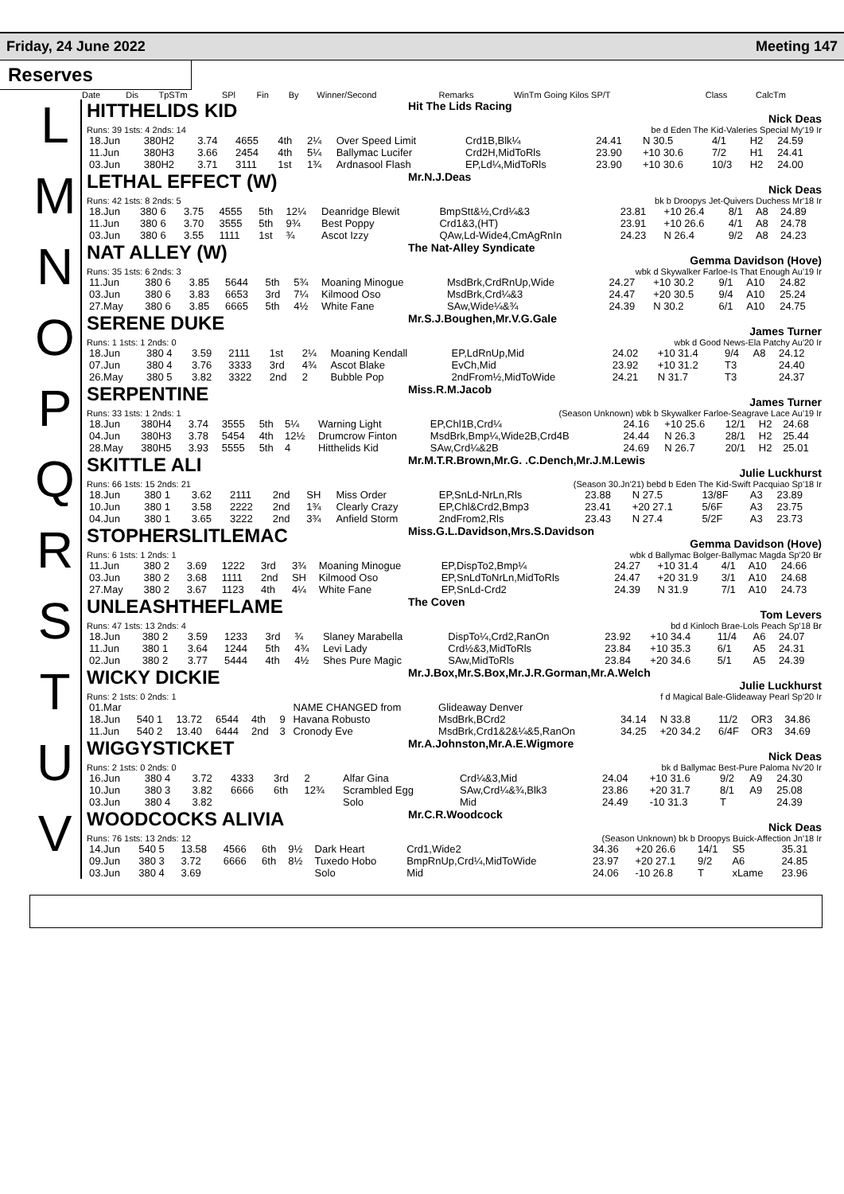Friday, 24 June 2022 Meeting 147
Reserves
| Date | Dis | TpSTm | SPl | Fin | By | Winner/Second | Remarks | WinTm Going Kilos SP/T | Class | CalcTm |
| --- | --- | --- | --- | --- | --- | --- | --- | --- | --- | --- |
L
HITTHELIDS KID Hit The Lids Racing
Nick Deas
Runs: 39 1sts: 4 2nds: 14 be d Eden The Kid-Valeries Special My'19 Ir
| 18.Jun | 380H2 | 3.74 | 4655 | 4th | 2¼ | Over Speed Limit | Crd1B,Blk¼ | 24.41 | N 30.5 | 4/1 | H2 | 24.59 |
| 11.Jun | 380H3 | 3.66 | 2454 | 4th | 5¼ | Ballymac Lucifer | Crd2H,MidToRls | 23.90 | +10 30.6 | 7/2 | H1 | 24.41 |
| 03.Jun | 380H2 | 3.71 | 3111 | 1st | 1¾ | Ardnasool Flash | EP,Ld¼,MidToRls | 23.90 | +10 30.6 | 10/3 | H2 | 24.00 |
M
LETHAL EFFECT (W) Mr.N.J.Deas
Nick Deas
Runs: 42 1sts: 8 2nds: 5 bk b Droopys Jet-Quivers Duchess Mr'18 Ir
| 18.Jun | 380 6 | 3.75 | 4555 | 5th | 12¼ | Deanridge Blewit | BmpStt&½,Crd¼&3 | 23.81 | +10 26.4 | 8/1 | A8 | 24.89 |
| 11.Jun | 380 6 | 3.70 | 3555 | 5th | 9¾ | Best Poppy | Crd1&3,(HT) | 23.91 | +10 26.6 | 4/1 | A8 | 24.78 |
| 03.Jun | 380 6 | 3.55 | 1111 | 1st | ¾ | Ascot Izzy | QAw,Ld-Wide4,CmAgRnIn | 24.23 | N 26.4 | 9/2 | A8 | 24.23 |
N
NAT ALLEY (W) The Nat-Alley Syndicate
Gemma Davidson (Hove)
Runs: 35 1sts: 6 2nds: 3 wbk d Skywalker Farloe-Is That Enough Au'19 Ir
| 11.Jun | 380 6 | 3.85 | 5644 | 5th | 5¾ | Moaning Minogue | MsdBrk,CrdRnUp,Wide | 24.27 | +10 30.2 | 9/1 | A10 | 24.82 |
| 03.Jun | 380 6 | 3.83 | 6653 | 3rd | 7¼ | Kilmood Oso | MsdBrk,Crd¼&3 | 24.47 | +20 30.5 | 9/4 | A10 | 25.24 |
| 27.May | 380 6 | 3.85 | 6665 | 5th | 4½ | White Fane | SAw,Wide¼&¾ | 24.39 | N 30.2 | 6/1 | A10 | 24.75 |
O
SERENE DUKE Mr.S.J.Boughen,Mr.V.G.Gale
James Turner
Runs: 1 1sts: 1 2nds: 0 wbk d Good News-Ela Patchy Au'20 Ir
| 18.Jun | 380 4 | 3.59 | 2111 | 1st | 2¼ | Moaning Kendall | EP,LdRnUp,Mid | 24.02 | +10 31.4 | 9/4 | A8 | 24.12 |
| 07.Jun | 380 4 | 3.76 | 3333 | 3rd | 4¾ | Ascot Blake | EvCh,Mid | 23.92 | +10 31.2 | T3 | | 24.40 |
| 26.May | 380 5 | 3.82 | 3322 | 2nd | 2 | Bubble Pop | 2ndFrom½,MidToWide | 24.21 | N 31.7 | T3 | | 24.37 |
P
SERPENTINE Miss.R.M.Jacob
James Turner
Runs: 33 1sts: 1 2nds: 1 (Season Unknown) wbk b Skywalker Farloe-Seagrave Lace Au'19 Ir
| 18.Jun | 380H4 | 3.74 | 3555 | 5th | 5¼ | Warning Light | EP,Chl1B,Crd¼ | 24.16 | +10 25.6 | 12/1 | H2 | 24.68 |
| 04.Jun | 380H3 | 3.78 | 5454 | 4th | 12½ | Drumcrow Finton | MsdBrk,Bmp¼,Wide2B,Crd4B | 24.44 | N 26.3 | 28/1 | H2 | 25.44 |
| 28.May | 380H5 | 3.93 | 5555 | 5th | 4 | Hitthelids Kid | SAw,Crd¼&2B | 24.69 | N 26.7 | 20/1 | H2 | 25.01 |
Q
SKITTLE ALI Mr.M.T.R.Brown,Mr.G. .C.Dench,Mr.J.M.Lewis
Julie Luckhurst
Runs: 66 1sts: 15 2nds: 21 (Season 30.Jn'21) bebd b Eden The Kid-Swift Pacquiao Sp'18 Ir
| 18.Jun | 380 1 | 3.62 | 2111 | 2nd | SH | Miss Order | EP,SnLd-NrLn,Rls | 23.88 | N 27.5 | 13/8F | A3 | 23.89 |
| 10.Jun | 380 1 | 3.58 | 2222 | 2nd | 1¾ | Clearly Crazy | EP,Chl&Crd2,Bmp3 | 23.41 | +20 27.1 | 5/6F | A3 | 23.75 |
| 04.Jun | 380 1 | 3.65 | 3222 | 2nd | 3¾ | Anfield Storm | 2ndFrom2,Rls | 23.43 | N 27.4 | 5/2F | A3 | 23.73 |
R
STOPHERSLITLEMAC Miss.G.L.Davidson,Mrs.S.Davidson
Gemma Davidson (Hove)
Runs: 6 1sts: 1 2nds: 1 wbk d Ballymac Bolger-Ballymac Magda Sp'20 Br
| 11.Jun | 380 2 | 3.69 | 1222 | 3rd | 3¾ | Moaning Minogue | EP,DispTo2,Bmp¼ | 24.27 | +10 31.4 | 4/1 | A10 | 24.66 |
| 03.Jun | 380 2 | 3.68 | 1111 | 2nd | SH | Kilmood Oso | EP,SnLdToNrLn,MidToRls | 24.47 | +20 31.9 | 3/1 | A10 | 24.68 |
| 27.May | 380 2 | 3.67 | 1123 | 4th | 4¼ | White Fane | EP,SnLd-Crd2 | 24.39 | N 31.9 | 7/1 | A10 | 24.73 |
S
UNLEASHTHEFLAME The Coven
Tom Levers
Runs: 47 1sts: 13 2nds: 4 bd d Kinloch Brae-Lols Peach Sp'18 Br
| 18.Jun | 380 2 | 3.59 | 1233 | 3rd | ¾ | Slaney Marabella | DispTo¼,Crd2,RanOn | 23.92 | +10 34.4 | 11/4 | A6 | 24.07 |
| 11.Jun | 380 1 | 3.64 | 1244 | 5th | 4¾ | Levi Lady | Crd½&3,MidToRls | 23.84 | +10 35.3 | 6/1 | A5 | 24.31 |
| 02.Jun | 380 2 | 3.77 | 5444 | 4th | 4½ | Shes Pure Magic | SAw,MidToRls | 23.84 | +20 34.6 | 5/1 | A5 | 24.39 |
T
WICKY DICKIE Mr.J.Box,Mr.S.Box,Mr.J.R.Gorman,Mr.A.Welch
Julie Luckhurst
Runs: 2 1sts: 0 2nds: 1 f d Magical Bale-Glideaway Pearl Sp'20 Ir
| 01.Mar | | | | | | NAME CHANGED from | Glideaway Denver | | | | | |
| 18.Jun | 540 1 | 13.72 | 6544 | 4th | 9 | Havana Robusto | MsdBrk,BCrd2 | 34.14 | N 33.8 | 11/2 | OR3 | 34.86 |
| 11.Jun | 540 2 | 13.40 | 6444 | 2nd | 3 | Cronody Eve | MsdBrk,Crd1&2&¼&5,RanOn | 34.25 | +20 34.2 | 6/4F | OR3 | 34.69 |
U
WIGGYSTICKET Mr.A.Johnston,Mr.A.E.Wigmore
Nick Deas
Runs: 2 1sts: 0 2nds: 0 bk d Ballymac Best-Pure Paloma Nv'20 Ir
| 16.Jun | 380 4 | 3.72 | 4333 | 3rd | 2 | Alfar Gina | Crd¼&3,Mid | 24.04 | +10 31.6 | 9/2 | A9 | 24.30 |
| 10.Jun | 380 3 | 3.82 | 6666 | 6th | 12¾ | Scrambled Egg | SAw,Crd¼&¾,Blk3 | 23.86 | +20 31.7 | 8/1 | A9 | 25.08 |
| 03.Jun | 380 4 | 3.82 | | | | Solo | Mid | 24.49 | -10 31.3 | T | | 24.39 |
V
WOODCOCKS ALIVIA Mr.C.R.Woodcock
Nick Deas
Runs: 76 1sts: 13 2nds: 12 (Season Unknown) bk b Droopys Buick-Affection Jn'18 Ir
| 14.Jun | 540 5 | 13.58 | 4566 | 6th | 9½ | Dark Heart | Crd1,Wide2 | 34.36 | +20 26.6 | 14/1 | S5 | 35.31 |
| 09.Jun | 380 3 | 3.72 | 6666 | 6th | 8½ | Tuxedo Hobo | BmpRnUp,Crd¼,MidToWide | 23.97 | +20 27.1 | 9/2 | A6 | 24.85 |
| 03.Jun | 380 4 | 3.69 | | | | Solo | Mid | 24.06 | -10 26.8 | T | xLame | 23.96 |